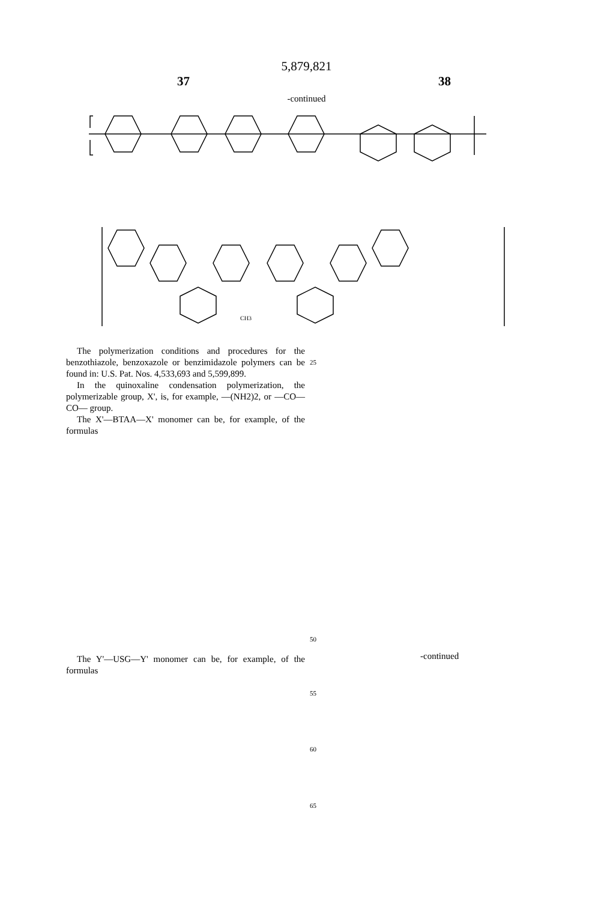5,879,821
37 38
-continued
CH3
The polymerization conditions and procedures for the benzothiazole, benzoxazole or benzimidazole polymers can be found in: U.S. Pat. Nos. 4,533,693 and 5,599,899.
In the quinoxaline condensation polymerization, the polymerizable group, X', is, for example, —(NH2)2, or —CO—CO— group.
The X'—BTAA—X' monomer can be, for example, of the formulas
25
50
The Y'—USG—Y' monomer can be, for example, of the formulas
-continued
55
60
65